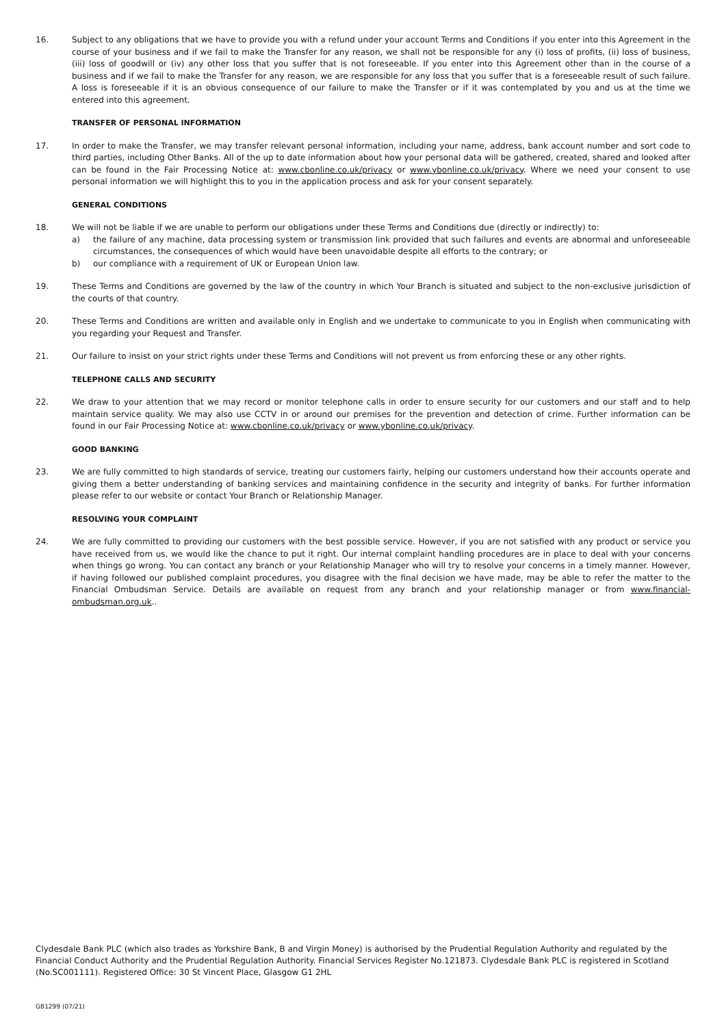16. Subject to any obligations that we have to provide you with a refund under your account Terms and Conditions if you enter into this Agreement in the course of your business and if we fail to make the Transfer for any reason, we shall not be responsible for any (i) loss of profits, (ii) loss of business, (iii) loss of goodwill or (iv) any other loss that you suffer that is not foreseeable. If you enter into this Agreement other than in the course of a business and if we fail to make the Transfer for any reason, we are responsible for any loss that you suffer that is a foreseeable result of such failure. A loss is foreseeable if it is an obvious consequence of our failure to make the Transfer or if it was contemplated by you and us at the time we entered into this agreement.
TRANSFER OF PERSONAL INFORMATION
17. In order to make the Transfer, we may transfer relevant personal information, including your name, address, bank account number and sort code to third parties, including Other Banks. All of the up to date information about how your personal data will be gathered, created, shared and looked after can be found in the Fair Processing Notice at: www.cbonline.co.uk/privacy or www.ybonline.co.uk/privacy. Where we need your consent to use personal information we will highlight this to you in the application process and ask for your consent separately.
GENERAL CONDITIONS
18. We will not be liable if we are unable to perform our obligations under these Terms and Conditions due (directly or indirectly) to:
a) the failure of any machine, data processing system or transmission link provided that such failures and events are abnormal and unforeseeable circumstances, the consequences of which would have been unavoidable despite all efforts to the contrary; or
b) our compliance with a requirement of UK or European Union law.
19. These Terms and Conditions are governed by the law of the country in which Your Branch is situated and subject to the non-exclusive jurisdiction of the courts of that country.
20. These Terms and Conditions are written and available only in English and we undertake to communicate to you in English when communicating with you regarding your Request and Transfer.
21. Our failure to insist on your strict rights under these Terms and Conditions will not prevent us from enforcing these or any other rights.
TELEPHONE CALLS AND SECURITY
22. We draw to your attention that we may record or monitor telephone calls in order to ensure security for our customers and our staff and to help maintain service quality. We may also use CCTV in or around our premises for the prevention and detection of crime. Further information can be found in our Fair Processing Notice at: www.cbonline.co.uk/privacy or www.ybonline.co.uk/privacy.
GOOD BANKING
23. We are fully committed to high standards of service, treating our customers fairly, helping our customers understand how their accounts operate and giving them a better understanding of banking services and maintaining confidence in the security and integrity of banks. For further information please refer to our website or contact Your Branch or Relationship Manager.
RESOLVING YOUR COMPLAINT
24. We are fully committed to providing our customers with the best possible service. However, if you are not satisfied with any product or service you have received from us, we would like the chance to put it right. Our internal complaint handling procedures are in place to deal with your concerns when things go wrong. You can contact any branch or your Relationship Manager who will try to resolve your concerns in a timely manner. However, if having followed our published complaint procedures, you disagree with the final decision we have made, may be able to refer the matter to the Financial Ombudsman Service. Details are available on request from any branch and your relationship manager or from www.financial-ombudsman.org.uk..
Clydesdale Bank PLC (which also trades as Yorkshire Bank, B and Virgin Money) is authorised by the Prudential Regulation Authority and regulated by the Financial Conduct Authority and the Prudential Regulation Authority. Financial Services Register No.121873. Clydesdale Bank PLC is registered in Scotland (No.SC001111). Registered Office: 30 St Vincent Place, Glasgow G1 2HL
GB1299 (07/21)